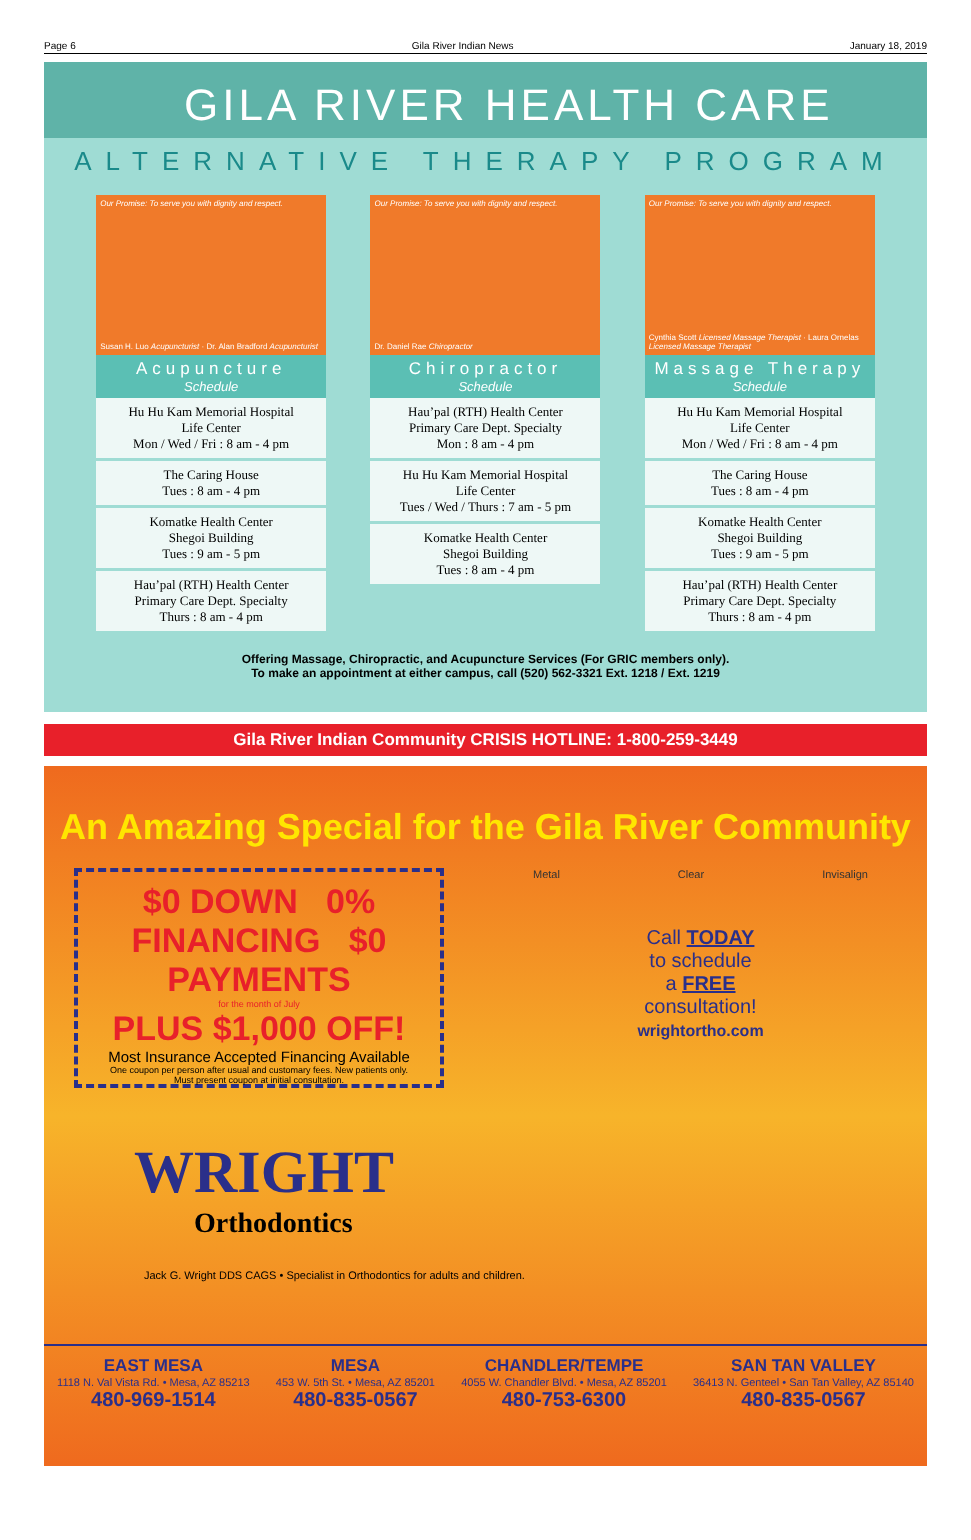Page 6 Gila River Indian News January 18, 2019
GILA RIVER HEALTH CARE
ALTERNATIVE THERAPY PROGRAM
Our Promise: To serve you with dignity and respect.
Susan H. Luo Acupuncturist · Dr. Alan Bradford Acupuncturist
Acupuncture
Schedule
Hu Hu Kam Memorial Hospital
Life Center
Mon / Wed / Fri : 8 am - 4 pm
The Caring House
Tues : 8 am - 4 pm
Komatke Health Center
Shegoi Building
Tues : 9 am - 5 pm
Hau’pal (RTH) Health Center
Primary Care Dept. Specialty
Thurs : 8 am - 4 pm
Our Promise: To serve you with dignity and respect.
Dr. Daniel Rae Chiropractor
Chiropractor
Schedule
Hau’pal (RTH) Health Center
Primary Care Dept. Specialty
Mon : 8 am - 4 pm
Hu Hu Kam Memorial Hospital
Life Center
Tues / Wed / Thurs : 7 am - 5 pm
Komatke Health Center
Shegoi Building
Tues : 8 am - 4 pm
Our Promise: To serve you with dignity and respect.
Cynthia Scott Licensed Massage Therapist · Laura Ornelas Licensed Massage Therapist
Massage Therapy
Schedule
Hu Hu Kam Memorial Hospital
Life Center
Mon / Wed / Fri : 8 am - 4 pm
The Caring House
Tues : 8 am - 4 pm
Komatke Health Center
Shegoi Building
Tues : 9 am - 5 pm
Hau’pal (RTH) Health Center
Primary Care Dept. Specialty
Thurs : 8 am - 4 pm
Offering Massage, Chiropractic, and Acupuncture Services (For GRIC members only).
To make an appointment at either campus, call (520) 562-3321 Ext. 1218 / Ext. 1219
Gila River Indian Community CRISIS HOTLINE: 1-800-259-3449
An Amazing Special for the Gila River Community
$0 DOWN 0% FINANCING $0 PAYMENTS
for the month of July
PLUS $1,000 OFF!
Most Insurance Accepted Financing Available
One coupon per person after usual and customary fees. New patients only.
Must present coupon at initial consultation.
Metal Clear Invisalign
Call TODAY
to schedule
a FREE
consultation!
wrightortho.com
WRIGHT
Orthodontics
Jack G. Wright DDS CAGS • Specialist in Orthodontics for adults and children.
EAST MESA
1118 N. Val Vista Rd. • Mesa, AZ 85213
480-969-1514
MESA
453 W. 5th St. • Mesa, AZ 85201
480-835-0567
CHANDLER/TEMPE
4055 W. Chandler Blvd. • Mesa, AZ 85201
480-753-6300
SAN TAN VALLEY
36413 N. Genteel • San Tan Valley, AZ 85140
480-835-0567